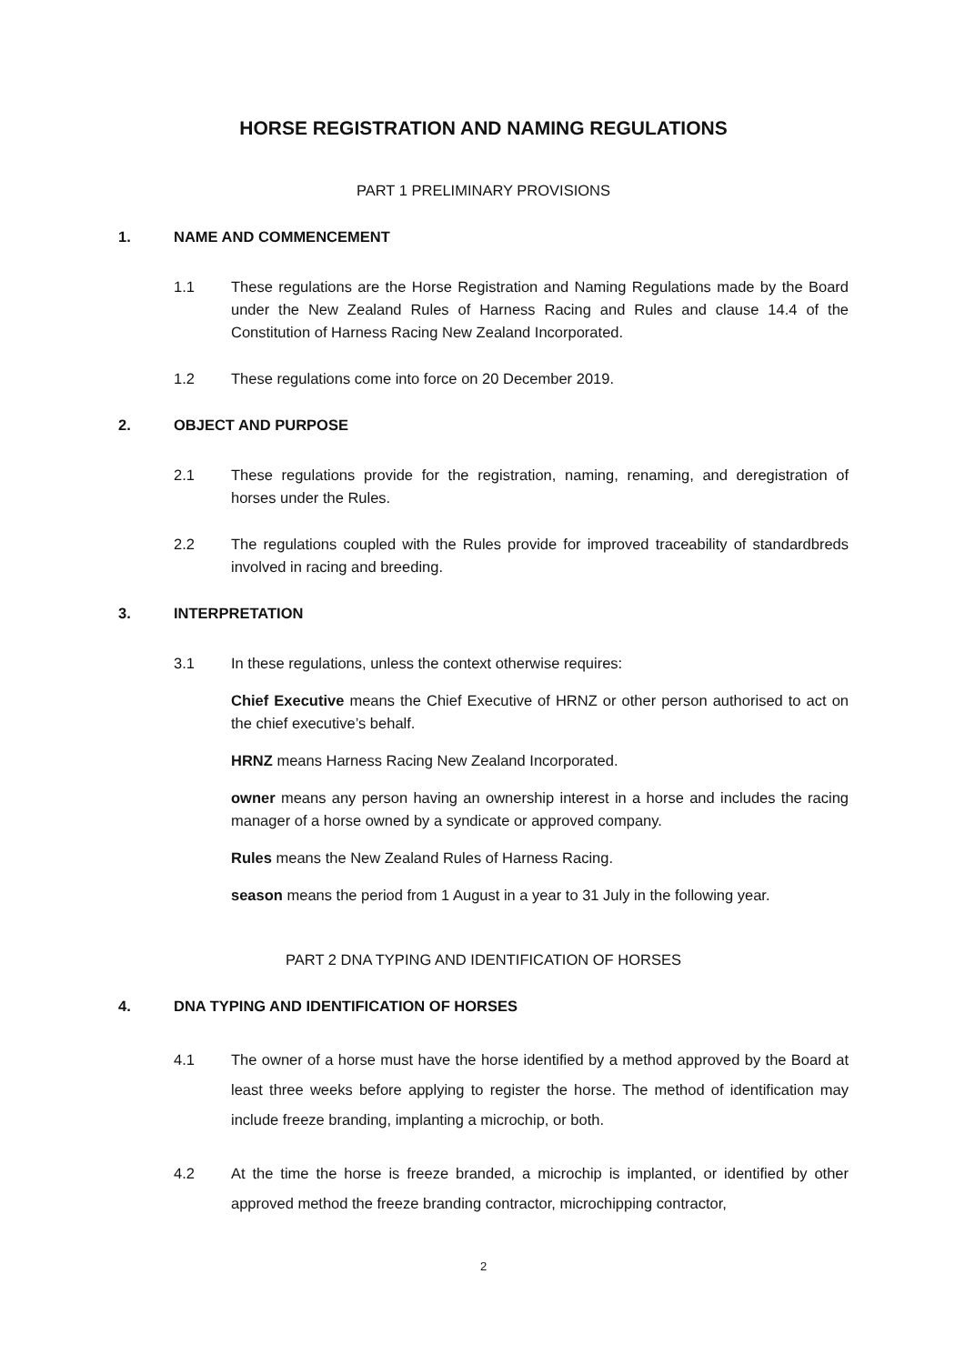HORSE REGISTRATION AND NAMING REGULATIONS
PART 1 PRELIMINARY PROVISIONS
1. NAME AND COMMENCEMENT
1.1 These regulations are the Horse Registration and Naming Regulations made by the Board under the New Zealand Rules of Harness Racing and Rules and clause 14.4 of the Constitution of Harness Racing New Zealand Incorporated.
1.2 These regulations come into force on 20 December 2019.
2. OBJECT AND PURPOSE
2.1 These regulations provide for the registration, naming, renaming, and deregistration of horses under the Rules.
2.2 The regulations coupled with the Rules provide for improved traceability of standardbreds involved in racing and breeding.
3. INTERPRETATION
3.1 In these regulations, unless the context otherwise requires:
Chief Executive means the Chief Executive of HRNZ or other person authorised to act on the chief executive’s behalf.
HRNZ means Harness Racing New Zealand Incorporated.
owner means any person having an ownership interest in a horse and includes the racing manager of a horse owned by a syndicate or approved company.
Rules means the New Zealand Rules of Harness Racing.
season means the period from 1 August in a year to 31 July in the following year.
PART 2 DNA TYPING AND IDENTIFICATION OF HORSES
4. DNA TYPING AND IDENTIFICATION OF HORSES
4.1 The owner of a horse must have the horse identified by a method approved by the Board at least three weeks before applying to register the horse. The method of identification may include freeze branding, implanting a microchip, or both.
4.2 At the time the horse is freeze branded, a microchip is implanted, or identified by other approved method the freeze branding contractor, microchipping contractor,
2